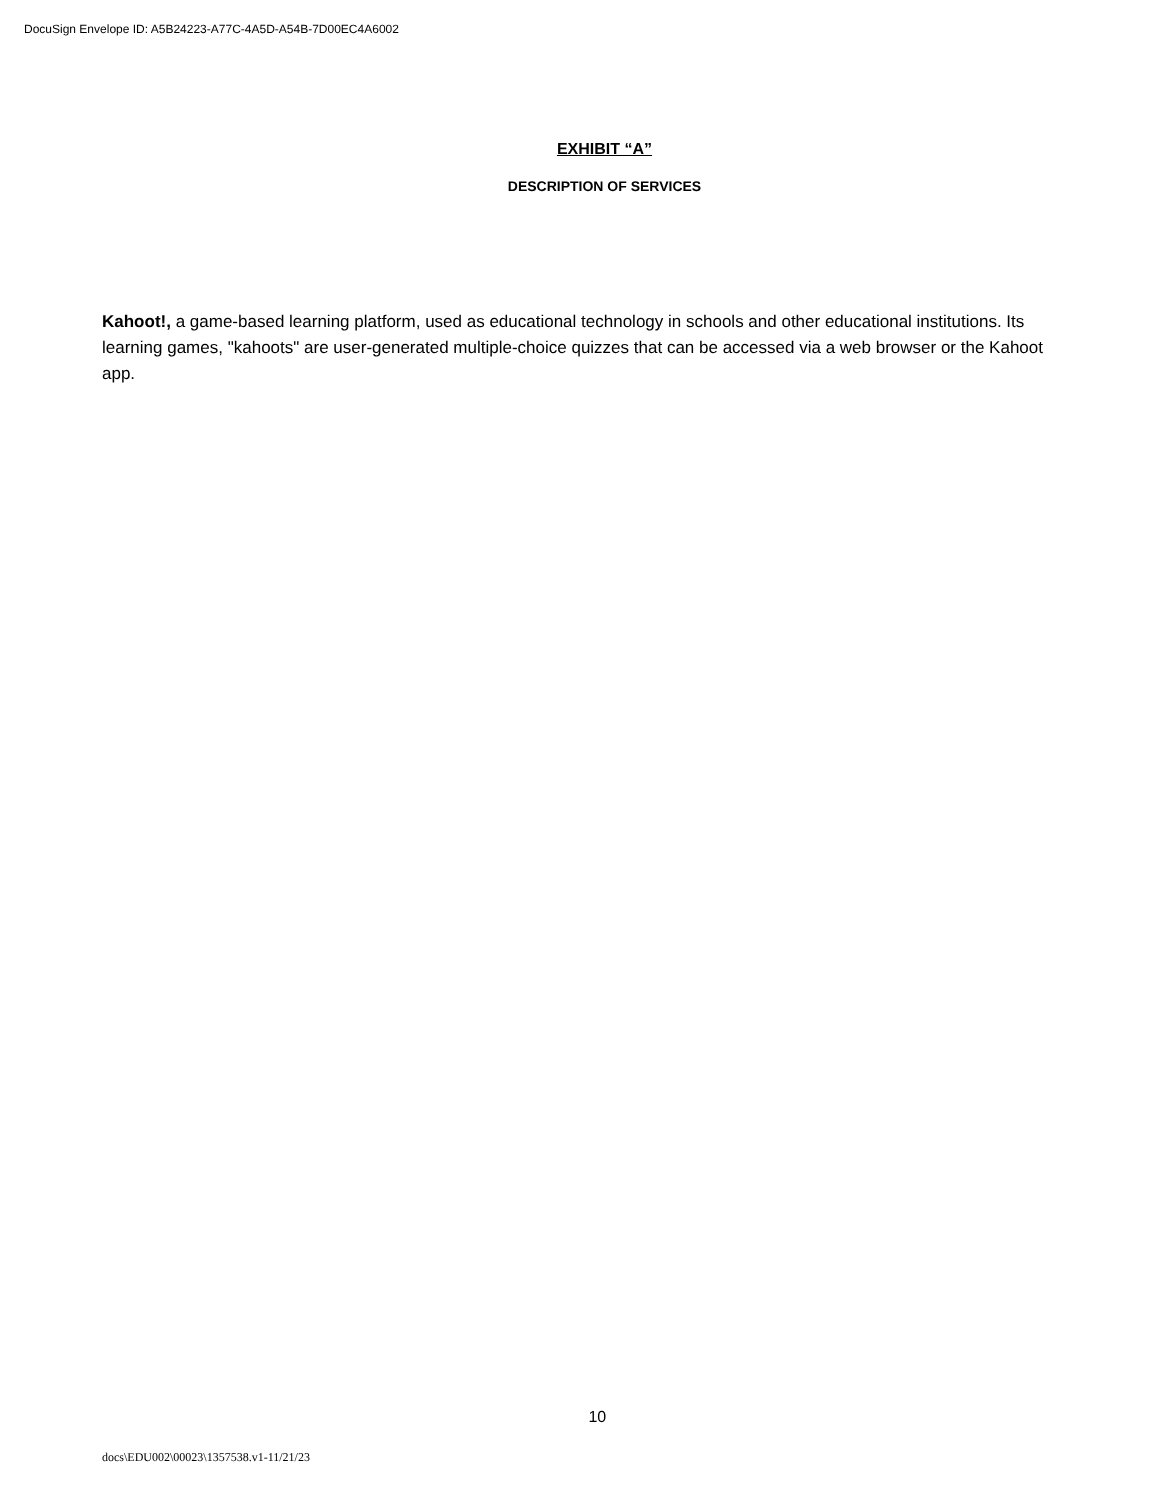DocuSign Envelope ID: A5B24223-A77C-4A5D-A54B-7D00EC4A6002
EXHIBIT “A”
DESCRIPTION OF SERVICES
Kahoot!, a game-based learning platform, used as educational technology in schools and other educational institutions. Its learning games, "kahoots" are user-generated multiple-choice quizzes that can be accessed via a web browser or the Kahoot app.
10
docs\EDU002\00023\1357538.v1-11/21/23